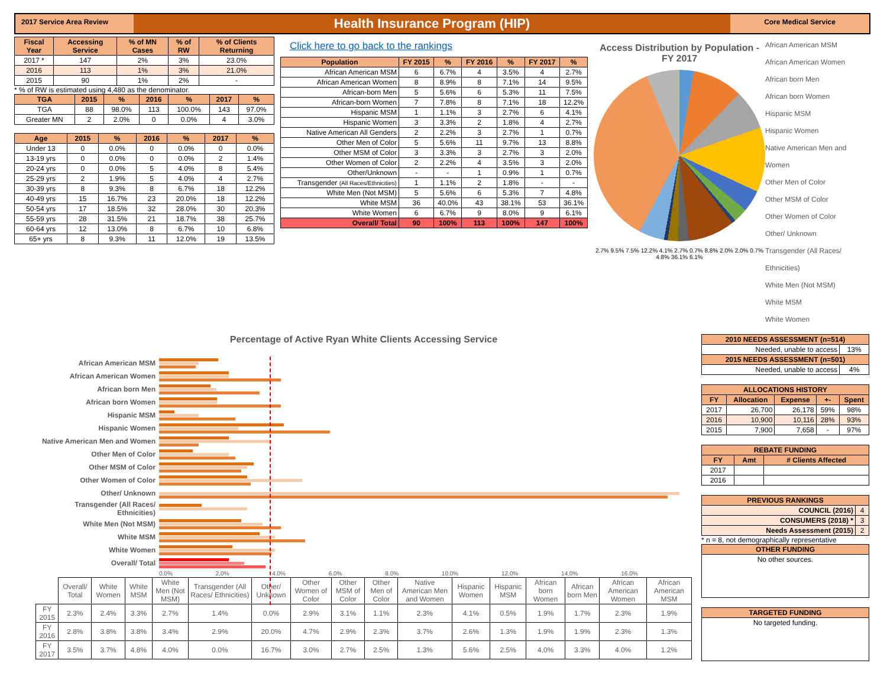2017 Service Area Review
Health Insurance Program (HIP)
Core Medical Service
| Fiscal Year | Accessing Service | % of MN Cases | % of RW | % of Clients Returning |
| --- | --- | --- | --- | --- |
| 2017 * | 147 | 2% | 3% | 23.0% |
| 2016 | 113 | 1% | 3% | 21.0% |
| 2015 | 90 | 1% | 2% | - |
* % of RW is estimated using 4,480 as the denominator.
| TGA | 2015 | % | 2016 | % | 2017 | % |
| --- | --- | --- | --- | --- | --- | --- |
| TGA | 88 | 98.0% | 113 | 100.0% | 143 | 97.0% |
| Greater MN | 2 | 2.0% | 0 | 0.0% | 4 | 3.0% |
| Age | 2015 | % | 2016 | % | 2017 | % |
| --- | --- | --- | --- | --- | --- | --- |
| Under 13 | 0 | 0.0% | 0 | 0.0% | 0 | 0.0% |
| 13-19 yrs | 0 | 0.0% | 0 | 0.0% | 2 | 1.4% |
| 20-24 yrs | 0 | 0.0% | 5 | 4.0% | 8 | 5.4% |
| 25-29 yrs | 2 | 1.9% | 5 | 4.0% | 4 | 2.7% |
| 30-39 yrs | 8 | 9.3% | 8 | 6.7% | 18 | 12.2% |
| 40-49 yrs | 15 | 16.7% | 23 | 20.0% | 18 | 12.2% |
| 50-54 yrs | 17 | 18.5% | 32 | 28.0% | 30 | 20.3% |
| 55-59 yrs | 28 | 31.5% | 21 | 18.7% | 38 | 25.7% |
| 60-64 yrs | 12 | 13.0% | 8 | 6.7% | 10 | 6.8% |
| 65+ yrs | 8 | 9.3% | 11 | 12.0% | 19 | 13.5% |
Click here to go back to the rankings
| Population | FY 2015 | % | FY 2016 | % | FY 2017 | % |
| --- | --- | --- | --- | --- | --- | --- |
| African American MSM | 6 | 6.7% | 4 | 3.5% | 4 | 2.7% |
| African American Women | 8 | 8.9% | 8 | 7.1% | 14 | 9.5% |
| African-born Men | 5 | 5.6% | 6 | 5.3% | 11 | 7.5% |
| African-born Women | 7 | 7.8% | 8 | 7.1% | 18 | 12.2% |
| Hispanic MSM | 1 | 1.1% | 3 | 2.7% | 6 | 4.1% |
| Hispanic Women | 3 | 3.3% | 2 | 1.8% | 4 | 2.7% |
| Native American All Genders | 2 | 2.2% | 3 | 2.7% | 1 | 0.7% |
| Other Men of Color | 5 | 5.6% | 11 | 9.7% | 13 | 8.8% |
| Other MSM of Color | 3 | 3.3% | 3 | 2.7% | 3 | 2.0% |
| Other Women of Color | 2 | 2.2% | 4 | 3.5% | 3 | 2.0% |
| Other/Unknown | - | - | 1 | 0.9% | 1 | 0.7% |
| Transgender (All Races/Ethnicities) | 1 | 1.1% | 2 | 1.8% | - | - |
| White Men (Not MSM) | 5 | 5.6% | 6 | 5.3% | 7 | 4.8% |
| White MSM | 36 | 40.0% | 43 | 38.1% | 53 | 36.1% |
| White Women | 6 | 6.7% | 9 | 8.0% | 9 | 6.1% |
| Overall/ Total | 90 | 100% | 113 | 100% | 147 | 100% |
Access Distribution by Population - FY 2017
2.7% 9.5% 7.5% 12.2% 4.1% 2.7% 0.7% 8.8% 2.0% 2.0% 0.7% 4.8% 36.1% 6.1%
African American MSM
African American Women
African born Men
African born Women
Hispanic MSM
Hispanic Women
Native American Men and Women
Other Men of Color
Other MSM of Color
Other Women of Color
Other/ Unknown
Transgender (All Races/ Ethnicities)
White Men (Not MSM)
White MSM
White Women
Percentage of Active Ryan White Clients Accessing Service
| African American MSM | |
| African American Women | |
| African born Men | |
| African born Women | |
| Hispanic MSM | |
| Hispanic Women | |
| Native American Men and Women | |
| Other Men of Color | |
| Other MSM of Color | |
| Other Women of Color | |
| Other/ Unknown | |
| Transgender (All Races/ Ethnicities) | |
| White Men (Not MSM) | |
| White MSM | |
| White Women | |
| Overall/ Total | |
| | 0.0% 2.0% 4.0% 6.0% 8.0% 10.0% 12.0% 14.0% 16.0% |
| | Overall/ Total | White Women | White MSM | White Men (Not MSM) | Transgender (All Races/ Ethnicities) | Other/ Unknown | Other Women of Color | Other MSM of Color | Other Men of Color | Native American Men and Women | Hispanic Women | Hispanic MSM | African born Women | African born Men | African American Women | African American MSM |
| FY 2015 | 2.3% | 2.4% | 3.3% | 2.7% | 1.4% | 0.0% | 2.9% | 3.1% | 1.1% | 2.3% | 4.1% | 0.5% | 1.9% | 1.7% | 2.3% | 1.9% |
| FY 2016 | 2.8% | 3.8% | 3.8% | 3.4% | 2.9% | 20.0% | 4.7% | 2.9% | 2.3% | 3.7% | 2.6% | 1.3% | 1.9% | 1.9% | 2.3% | 1.3% |
| FY 2017 | 3.5% | 3.7% | 4.8% | 4.0% | 0.0% | 16.7% | 3.0% | 2.7% | 2.5% | 1.3% | 5.6% | 2.5% | 4.0% | 3.3% | 4.0% | 1.2% |
| 2010 NEEDS ASSESSMENT (n=514) | |
| --- | --- |
| Needed, unable to access | 13% |
| 2015 NEEDS ASSESSMENT (n=501) | |
| Needed, unable to access | 4% |
| ALLOCATIONS HISTORY | | | | |
| --- | --- | --- | --- | --- |
| FY | Allocation | Expense | +- | Spent |
| 2017 | 26,700 | 26,178 | 59% | 98% |
| 2016 | 10,900 | 10,116 | 28% | 93% |
| 2015 | 7,900 | 7,658 | - | 97% |
| REBATE FUNDING | | |
| --- | --- | --- |
| FY | Amt | # Clients Affected |
| 2017 | | |
| 2016 | | |
| PREVIOUS RANKINGS | |
| --- | --- |
| COUNCIL (2016) | 4 |
| CONSUMERS (2018) * | 3 |
| Needs Assessment (2015) | 2 |
* n = 8, not demographically representative
| OTHER FUNDING |
| --- |
| No other sources. |
| TARGETED FUNDING |
| --- |
| No targeted funding. |